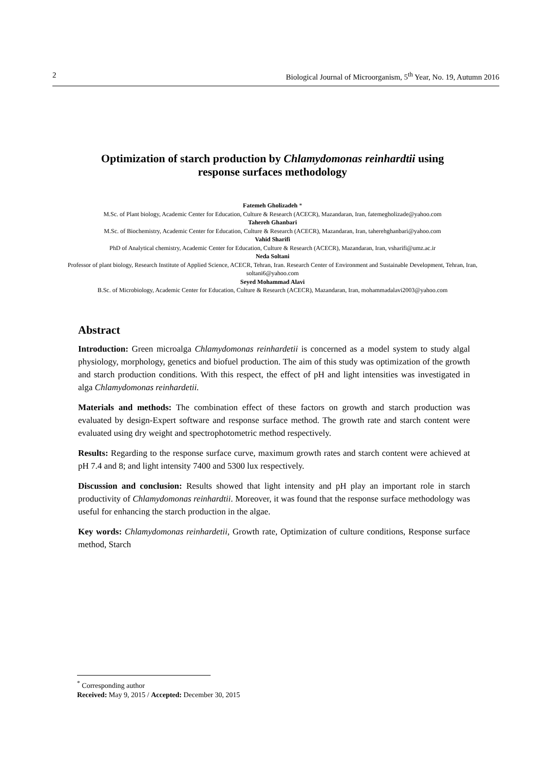2 Biological Journal of Microorganism, 5<sup>th</sup> Year, No. 19, Autumn 2016
Optimization of starch production by Chlamydomonas reinhardtii using
response surfaces methodology
Fatemeh Gholizadeh *
M.Sc. of Plant biology, Academic Center for Education, Culture & Research (ACECR), Mazandaran, Iran, fatemegholizade@yahoo.com
Tahereh Ghanbari
M.Sc. of Biochemistry, Academic Center for Education, Culture & Research (ACECR), Mazandaran, Iran, taherehghanbari@yahoo.com
Vahid Sharifi
PhD of Analytical chemistry, Academic Center for Education, Culture & Research (ACECR), Mazandaran, Iran, vsharifi@umz.ac.ir
Neda Soltani
Professor of plant biology, Research Institute of Applied Science, ACECR, Tehran, Iran. Research Center of Environment and Sustainable Development, Tehran, Iran, soltani6@yahoo.com
Seyed Mohammad Alavi
B.Sc. of Microbiology, Academic Center for Education, Culture & Research (ACECR), Mazandaran, Iran, mohammadalavi2003@yahoo.com
Abstract
Introduction: Green microalga Chlamydomonas reinhardetii is concerned as a model system to study algal physiology, morphology, genetics and biofuel production. The aim of this study was optimization of the growth and starch production conditions. With this respect, the effect of pH and light intensities was investigated in alga Chlamydomonas reinhardetii.
Materials and methods: The combination effect of these factors on growth and starch production was evaluated by design-Expert software and response surface method. The growth rate and starch content were evaluated using dry weight and spectrophotometric method respectively.
Results: Regarding to the response surface curve, maximum growth rates and starch content were achieved at pH 7.4 and 8; and light intensity 7400 and 5300 lux respectively.
Discussion and conclusion: Results showed that light intensity and pH play an important role in starch productivity of Chlamydomonas reinhardtii. Moreover, it was found that the response surface methodology was useful for enhancing the starch production in the algae.
Key words: Chlamydomonas reinhardetii, Growth rate, Optimization of culture conditions, Response surface method, Starch
<sup>*</sup> Corresponding author
Received: May 9, 2015 / Accepted: December 30, 2015